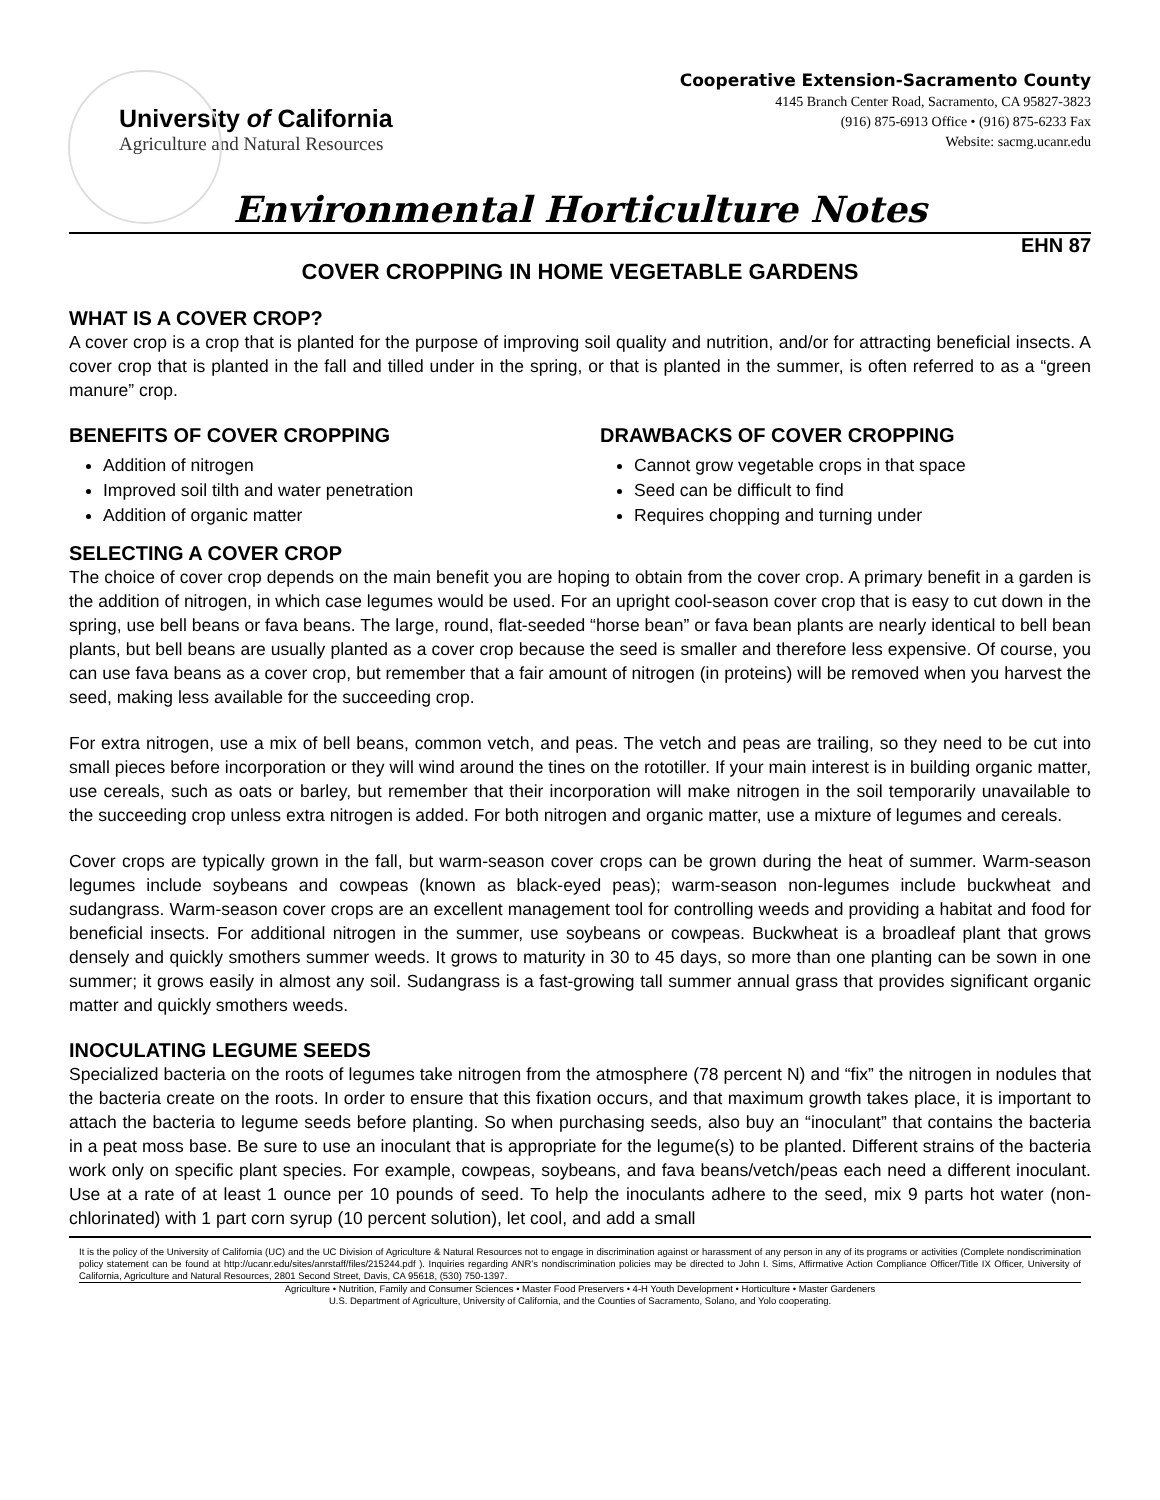University of California
Agriculture and Natural Resources
Cooperative Extension-Sacramento County
4145 Branch Center Road, Sacramento, CA 95827-3823
(916) 875-6913 Office • (916) 875-6233 Fax
Website: sacmg.ucanr.edu
Environmental Horticulture Notes
EHN 87
COVER CROPPING IN HOME VEGETABLE GARDENS
WHAT IS A COVER CROP?
A cover crop is a crop that is planted for the purpose of improving soil quality and nutrition, and/or for attracting beneficial insects. A cover crop that is planted in the fall and tilled under in the spring, or that is planted in the summer, is often referred to as a “green manure” crop.
BENEFITS OF COVER CROPPING
Addition of nitrogen
Improved soil tilth and water penetration
Addition of organic matter
DRAWBACKS OF COVER CROPPING
Cannot grow vegetable crops in that space
Seed can be difficult to find
Requires chopping and turning under
SELECTING A COVER CROP
The choice of cover crop depends on the main benefit you are hoping to obtain from the cover crop. A primary benefit in a garden is the addition of nitrogen, in which case legumes would be used. For an upright cool-season cover crop that is easy to cut down in the spring, use bell beans or fava beans. The large, round, flat-seeded “horse bean” or fava bean plants are nearly identical to bell bean plants, but bell beans are usually planted as a cover crop because the seed is smaller and therefore less expensive. Of course, you can use fava beans as a cover crop, but remember that a fair amount of nitrogen (in proteins) will be removed when you harvest the seed, making less available for the succeeding crop.
For extra nitrogen, use a mix of bell beans, common vetch, and peas. The vetch and peas are trailing, so they need to be cut into small pieces before incorporation or they will wind around the tines on the rototiller. If your main interest is in building organic matter, use cereals, such as oats or barley, but remember that their incorporation will make nitrogen in the soil temporarily unavailable to the succeeding crop unless extra nitrogen is added. For both nitrogen and organic matter, use a mixture of legumes and cereals.
Cover crops are typically grown in the fall, but warm-season cover crops can be grown during the heat of summer. Warm-season legumes include soybeans and cowpeas (known as black-eyed peas); warm-season non-legumes include buckwheat and sudangrass. Warm-season cover crops are an excellent management tool for controlling weeds and providing a habitat and food for beneficial insects. For additional nitrogen in the summer, use soybeans or cowpeas. Buckwheat is a broadleaf plant that grows densely and quickly smothers summer weeds. It grows to maturity in 30 to 45 days, so more than one planting can be sown in one summer; it grows easily in almost any soil. Sudangrass is a fast-growing tall summer annual grass that provides significant organic matter and quickly smothers weeds.
INOCULATING LEGUME SEEDS
Specialized bacteria on the roots of legumes take nitrogen from the atmosphere (78 percent N) and “fix” the nitrogen in nodules that the bacteria create on the roots. In order to ensure that this fixation occurs, and that maximum growth takes place, it is important to attach the bacteria to legume seeds before planting. So when purchasing seeds, also buy an “inoculant” that contains the bacteria in a peat moss base. Be sure to use an inoculant that is appropriate for the legume(s) to be planted. Different strains of the bacteria work only on specific plant species. For example, cowpeas, soybeans, and fava beans/vetch/peas each need a different inoculant. Use at a rate of at least 1 ounce per 10 pounds of seed. To help the inoculants adhere to the seed, mix 9 parts hot water (non-chlorinated) with 1 part corn syrup (10 percent solution), let cool, and add a small
It is the policy of the University of California (UC) and the UC Division of Agriculture & Natural Resources not to engage in discrimination against or harassment of any person in any of its programs or activities (Complete nondiscrimination policy statement can be found at http://ucanr.edu/sites/anrstaff/files/215244.pdf ). Inquiries regarding ANR’s nondiscrimination policies may be directed to John I. Sims, Affirmative Action Compliance Officer/Title IX Officer, University of California, Agriculture and Natural Resources, 2801 Second Street, Davis, CA 95618, (530) 750-1397.
Agriculture • Nutrition, Family and Consumer Sciences • Master Food Preservers • 4-H Youth Development • Horticulture • Master Gardeners
U.S. Department of Agriculture, University of California, and the Counties of Sacramento, Solano, and Yolo cooperating.